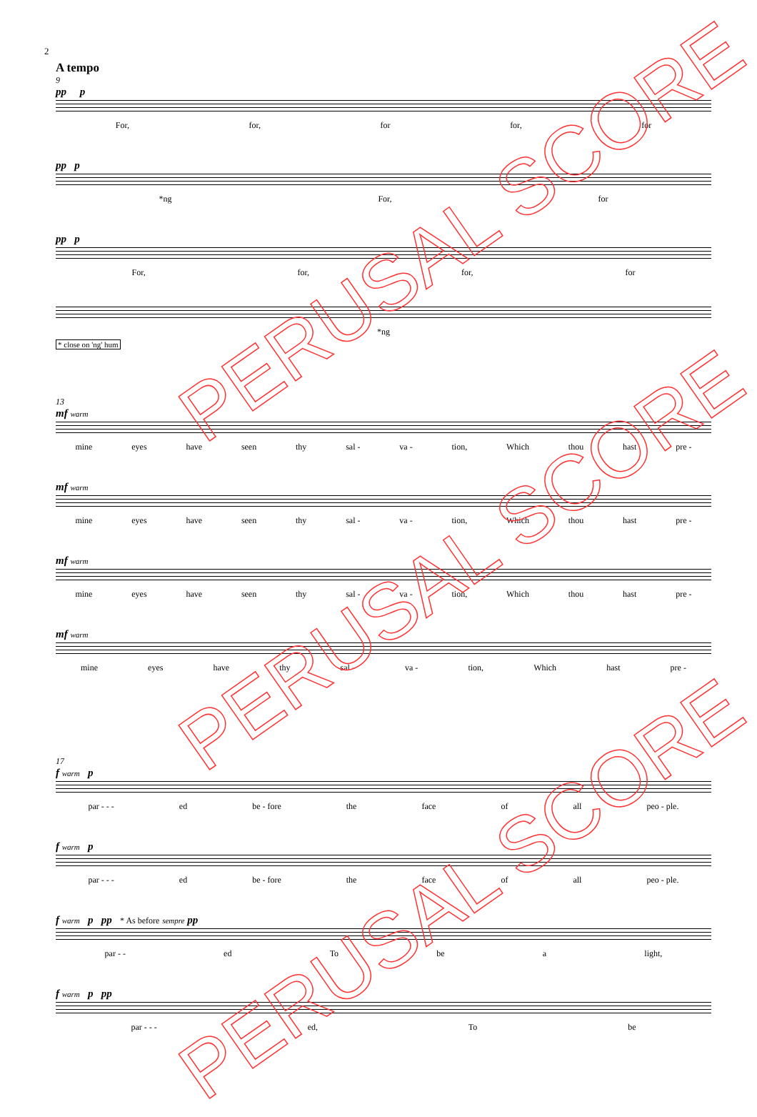2
A tempo
9
pp p
For, for, for for, for
pp p
*ng For, for
pp p
For, for, for, for
*ng
* close on 'ng' hum
13
mf warm
mine eyes have seen thy sal - va - tion, Which thou hast pre -
mf warm
mine eyes have seen thy sal - va - tion, Which thou hast pre -
mf warm
mine eyes have seen thy sal - va - tion, Which thou hast pre -
mf warm
mine eyes have thy sal - va - tion, Which hast pre -
17
f warm p
par - - - ed be - fore the face of all peo - ple.
f warm p
par - - - ed be - fore the face of all peo - ple.
f warm p pp * As before sempre pp
par - - ed To be a light,
f warm p pp
par - - - ed, To be
PERUSAL SCORE
PERUSAL SCORE
PERUSAL SCORE